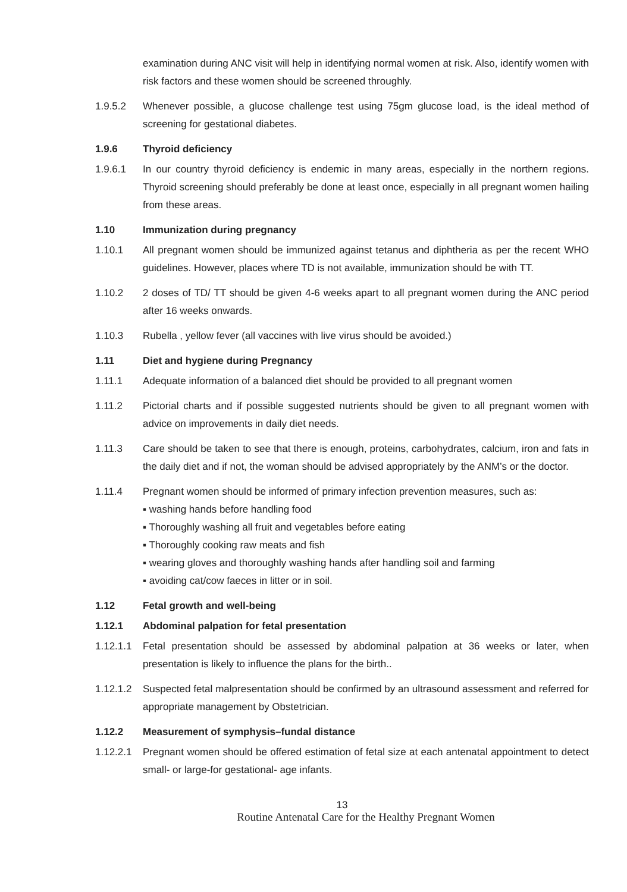examination during ANC visit will help in identifying normal women at risk. Also, identify women with risk factors and these women should be screened throughly.
1.9.5.2 Whenever possible, a glucose challenge test using 75gm glucose load, is the ideal method of screening for gestational diabetes.
1.9.6 Thyroid deficiency
1.9.6.1 In our country thyroid deficiency is endemic in many areas, especially in the northern regions. Thyroid screening should preferably be done at least once, especially in all pregnant women hailing from these areas.
1.10 Immunization during pregnancy
1.10.1 All pregnant women should be immunized against tetanus and diphtheria as per the recent WHO guidelines. However, places where TD is not available, immunization should be with TT.
1.10.2 2 doses of TD/ TT should be given 4-6 weeks apart to all pregnant women during the ANC period after 16 weeks onwards.
1.10.3 Rubella , yellow fever (all vaccines with live virus should be avoided.)
1.11 Diet and hygiene during Pregnancy
1.11.1 Adequate information of a balanced diet should be provided to all pregnant women
1.11.2 Pictorial charts and if possible suggested nutrients should be given to all pregnant women with advice on improvements in daily diet needs.
1.11.3 Care should be taken to see that there is enough, proteins, carbohydrates, calcium, iron and fats in the daily diet and if not, the woman should be advised appropriately by the ANM’s or the doctor.
1.11.4 Pregnant women should be informed of primary infection prevention measures, such as:
▪ washing hands before handling food
▪ Thoroughly washing all fruit and vegetables before eating
▪ Thoroughly cooking raw meats and fish
▪ wearing gloves and thoroughly washing hands after handling soil and farming
▪ avoiding cat/cow faeces in litter or in soil.
1.12 Fetal growth and well-being
1.12.1 Abdominal palpation for fetal presentation
1.12.1.1
Fetal presentation should be assessed by abdominal palpation at 36 weeks or later, when presentation is likely to influence the plans for the birth..
1.12.1.2
Suspected fetal malpresentation should be confirmed by an ultrasound assessment and referred for appropriate management by Obstetrician.
1.12.2 Measurement of symphysis–fundal distance
1.12.2.1
Pregnant women should be offered estimation of fetal size at each antenatal appointment to detect small- or large-for gestational- age infants.
13
Routine Antenatal Care for the Healthy Pregnant Women